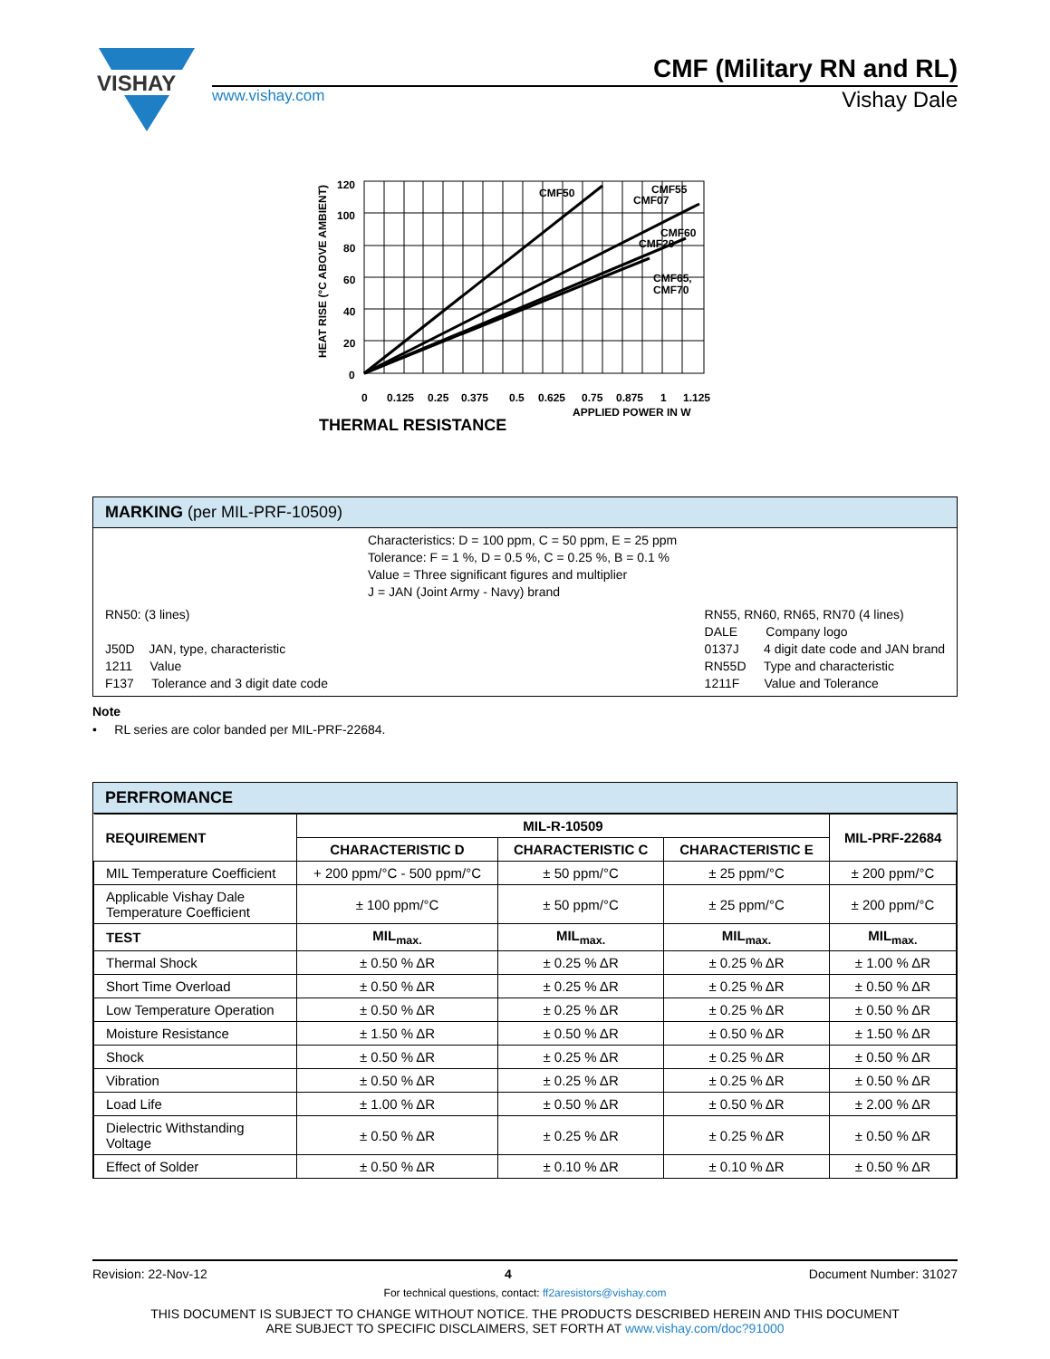VISHAY
CMF (Military RN and RL)
www.vishay.com Vishay Dale
HEAT RISE (°C ABOVE AMBIENT)
120
100
80
60
40
20
0
CMF50
CMF55
CMF07
CMF60
CMF20
CMF65,
CMF70
0
0.125
0.25
0.375
0.5
0.625
0.75
0.875
1
1.125
APPLIED POWER IN W
THERMAL RESISTANCE
MARKING (per MIL-PRF-10509)
Characteristics: D = 100 ppm, C = 50 ppm, E = 25 ppm
Tolerance: F = 1 %, D = 0.5 %, C = 0.25 %, B = 0.1 %
Value = Three significant figures and multiplier
J = JAN (Joint Army - Navy) brand
RN50: (3 lines)
J50D JAN, type, characteristic
1211 Value
F137 Tolerance and 3 digit date code
RN55, RN60, RN65, RN70 (4 lines)
DALE Company logo
0137J 4 digit date code and JAN brand
RN55D Type and characteristic
1211F Value and Tolerance
Note
• RL series are color banded per MIL-PRF-22684.
PERFROMANCE
| REQUIREMENT | MIL-R-10509 | | | MIL-PRF-22684 |
| --- | --- | --- | --- | --- |
| | CHARACTERISTIC D | CHARACTERISTIC C | CHARACTERISTIC E | |
| MIL Temperature Coefficient | + 200 ppm/°C - 500 ppm/°C | ± 50 ppm/°C | ± 25 ppm/°C | ± 200 ppm/°C |
| Applicable Vishay Dale Temperature Coefficient | ± 100 ppm/°C | ± 50 ppm/°C | ± 25 ppm/°C | ± 200 ppm/°C |
| TEST | MIL<sub>max.</sub> | MIL<sub>max.</sub> | MIL<sub>max.</sub> | MIL<sub>max.</sub> |
| Thermal Shock | ± 0.50 % ΔR | ± 0.25 % ΔR | ± 0.25 % ΔR | ± 1.00 % ΔR |
| Short Time Overload | ± 0.50 % ΔR | ± 0.25 % ΔR | ± 0.25 % ΔR | ± 0.50 % ΔR |
| Low Temperature Operation | ± 0.50 % ΔR | ± 0.25 % ΔR | ± 0.25 % ΔR | ± 0.50 % ΔR |
| Moisture Resistance | ± 1.50 % ΔR | ± 0.50 % ΔR | ± 0.50 % ΔR | ± 1.50 % ΔR |
| Shock | ± 0.50 % ΔR | ± 0.25 % ΔR | ± 0.25 % ΔR | ± 0.50 % ΔR |
| Vibration | ± 0.50 % ΔR | ± 0.25 % ΔR | ± 0.25 % ΔR | ± 0.50 % ΔR |
| Load Life | ± 1.00 % ΔR | ± 0.50 % ΔR | ± 0.50 % ΔR | ± 2.00 % ΔR |
| Dielectric Withstanding Voltage | ± 0.50 % ΔR | ± 0.25 % ΔR | ± 0.25 % ΔR | ± 0.50 % ΔR |
| Effect of Solder | ± 0.50 % ΔR | ± 0.10 % ΔR | ± 0.10 % ΔR | ± 0.50 % ΔR |
Revision: 22-Nov-12 4 Document Number: 31027
For technical questions, contact: ff2aresistors@vishay.com
THIS DOCUMENT IS SUBJECT TO CHANGE WITHOUT NOTICE. THE PRODUCTS DESCRIBED HEREIN AND THIS DOCUMENT
ARE SUBJECT TO SPECIFIC DISCLAIMERS, SET FORTH AT www.vishay.com/doc?91000